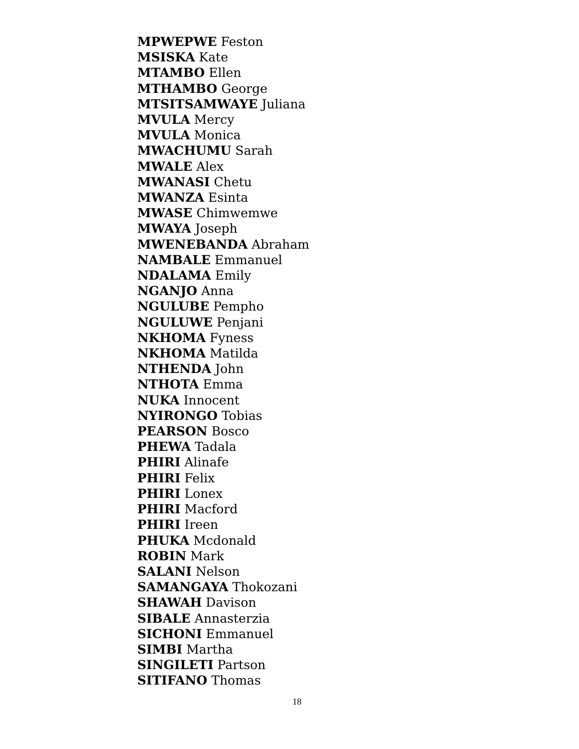MPWEPWE Feston
MSISKA Kate
MTAMBO Ellen
MTHAMBO George
MTSITSAMWAYE Juliana
MVULA Mercy
MVULA Monica
MWACHUMU Sarah
MWALE Alex
MWANASI Chetu
MWANZA Esinta
MWASE Chimwemwe
MWAYA Joseph
MWENEBANDA Abraham
NAMBALE Emmanuel
NDALAMA Emily
NGANJO Anna
NGULUBE Pempho
NGULUWE Penjani
NKHOMA Fyness
NKHOMA Matilda
NTHENDA John
NTHOTA Emma
NUKA Innocent
NYIRONGO Tobias
PEARSON Bosco
PHEWA Tadala
PHIRI Alinafe
PHIRI Felix
PHIRI Lonex
PHIRI Macford
PHIRI Ireen
PHUKA Mcdonald
ROBIN Mark
SALANI Nelson
SAMANGAYA Thokozani
SHAWAH Davison
SIBALE Annasterzia
SICHONI Emmanuel
SIMBI Martha
SINGILETI Partson
SITIFANO Thomas
18